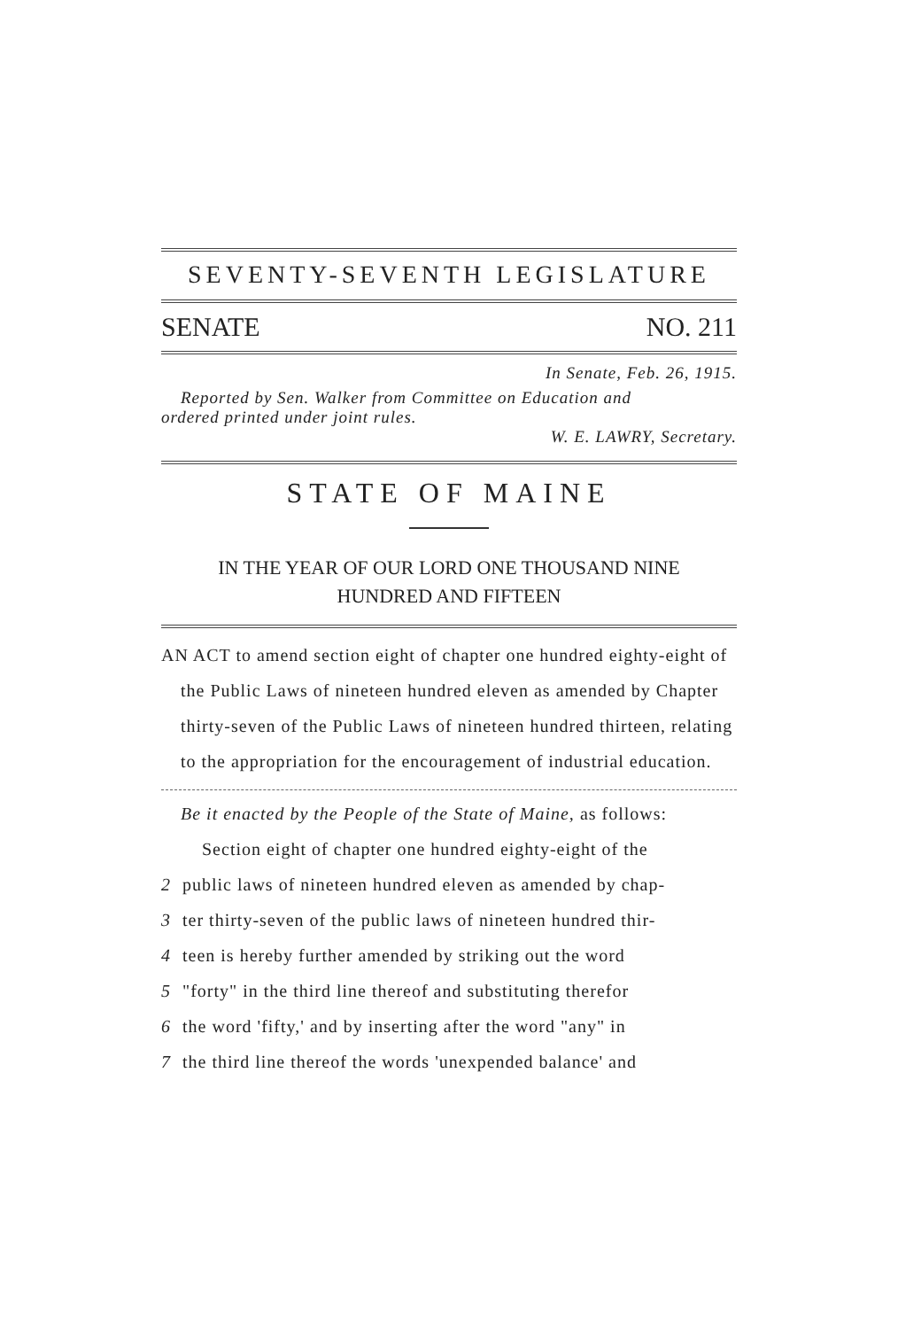SEVENTY-SEVENTH LEGISLATURE
SENATE NO. 211
In Senate, Feb. 26, 1915.
Reported by Sen. Walker from Committee on Education and
ordered printed under joint rules.
W. E. LAWRY, Secretary.
STATE OF MAINE
IN THE YEAR OF OUR LORD ONE THOUSAND NINE
HUNDRED AND FIFTEEN
AN ACT to amend section eight of chapter one hundred eighty-eight of the Public Laws of nineteen hundred eleven as amended by Chapter thirty-seven of the Public Laws of nineteen hundred thirteen, relating to the appropriation for the encouragement of industrial education.
Be it enacted by the People of the State of Maine, as follows:
Section eight of chapter one hundred eighty-eight of the
2 public laws of nineteen hundred eleven as amended by chap-
3 ter thirty-seven of the public laws of nineteen hundred thir-
4 teen is hereby further amended by striking out the word
5 "forty" in the third line thereof and substituting therefor
6 the word 'fifty,' and by inserting after the word "any" in
7 the third line thereof the words 'unexpended balance' and